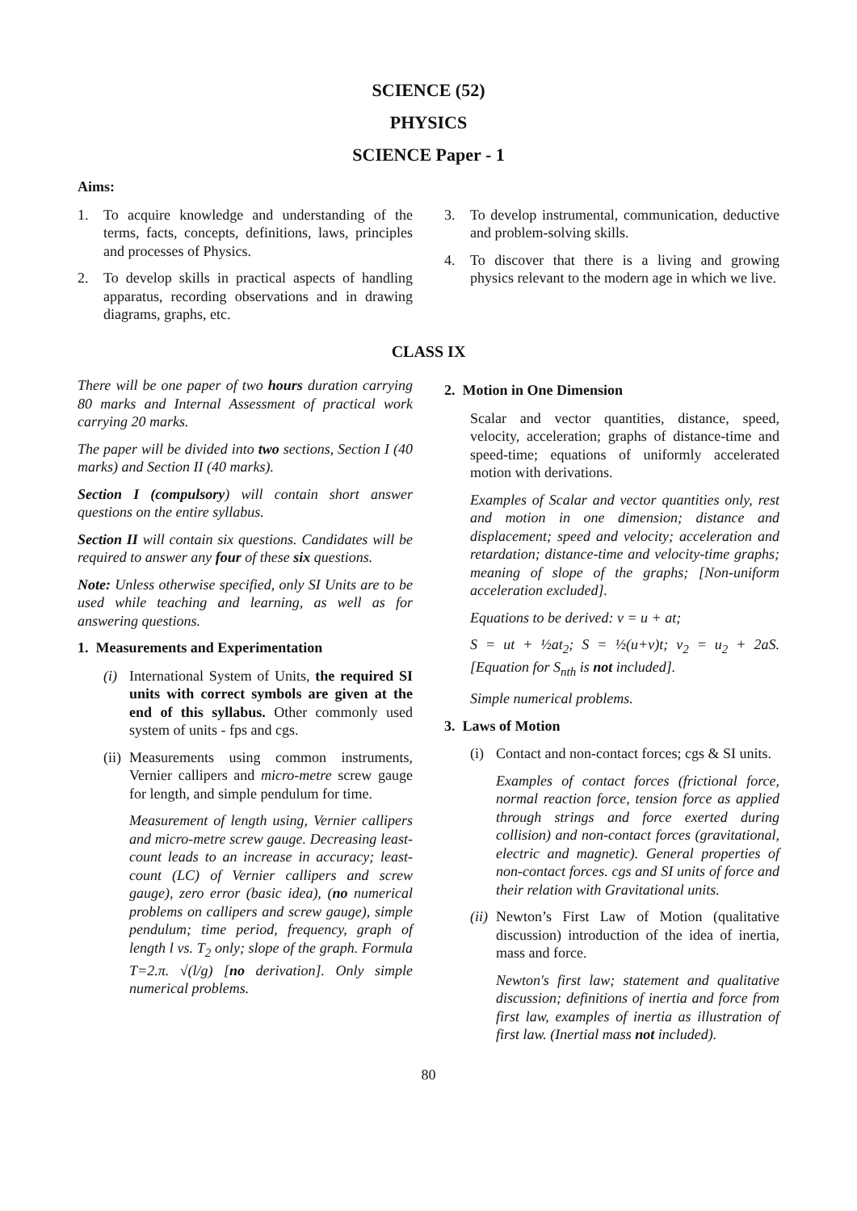SCIENCE (52)
PHYSICS
SCIENCE Paper - 1
Aims:
1. To acquire knowledge and understanding of the terms, facts, concepts, definitions, laws, principles and processes of Physics.
2. To develop skills in practical aspects of handling apparatus, recording observations and in drawing diagrams, graphs, etc.
3. To develop instrumental, communication, deductive and problem-solving skills.
4. To discover that there is a living and growing physics relevant to the modern age in which we live.
CLASS IX
There will be one paper of two hours duration carrying 80 marks and Internal Assessment of practical work carrying 20 marks.
The paper will be divided into two sections, Section I (40 marks) and Section II (40 marks).
Section I (compulsory) will contain short answer questions on the entire syllabus.
Section II will contain six questions. Candidates will be required to answer any four of these six questions.
Note: Unless otherwise specified, only SI Units are to be used while teaching and learning, as well as for answering questions.
1. Measurements and Experimentation
(i) International System of Units, the required SI units with correct symbols are given at the end of this syllabus. Other commonly used system of units - fps and cgs.
(ii) Measurements using common instruments, Vernier callipers and micro-metre screw gauge for length, and simple pendulum for time.
Measurement of length using, Vernier callipers and micro-metre screw gauge. Decreasing least-count leads to an increase in accuracy; least-count (LC) of Vernier callipers and screw gauge), zero error (basic idea), (no numerical problems on callipers and screw gauge), simple pendulum; time period, frequency, graph of length l vs. T<sub>2</sub> only; slope of the graph. Formula T=2.π. √(l/g) [no derivation]. Only simple numerical problems.
2. Motion in One Dimension
Scalar and vector quantities, distance, speed, velocity, acceleration; graphs of distance-time and speed-time; equations of uniformly accelerated motion with derivations.
Examples of Scalar and vector quantities only, rest and motion in one dimension; distance and displacement; speed and velocity; acceleration and retardation; distance-time and velocity-time graphs; meaning of slope of the graphs; [Non-uniform acceleration excluded].
Equations to be derived: v = u + at;
S = ut + ½at<sub>2</sub>; S = ½(u+v)t; v<sub>2</sub> = u<sub>2</sub> + 2aS. [Equation for S<sub>nth</sub> is not included].
Simple numerical problems.
3. Laws of Motion
(i) Contact and non-contact forces; cgs & SI units.
Examples of contact forces (frictional force, normal reaction force, tension force as applied through strings and force exerted during collision) and non-contact forces (gravitational, electric and magnetic). General properties of non-contact forces. cgs and SI units of force and their relation with Gravitational units.
(ii) Newton’s First Law of Motion (qualitative discussion) introduction of the idea of inertia, mass and force.
Newton's first law; statement and qualitative discussion; definitions of inertia and force from first law, examples of inertia as illustration of first law. (Inertial mass not included).
80